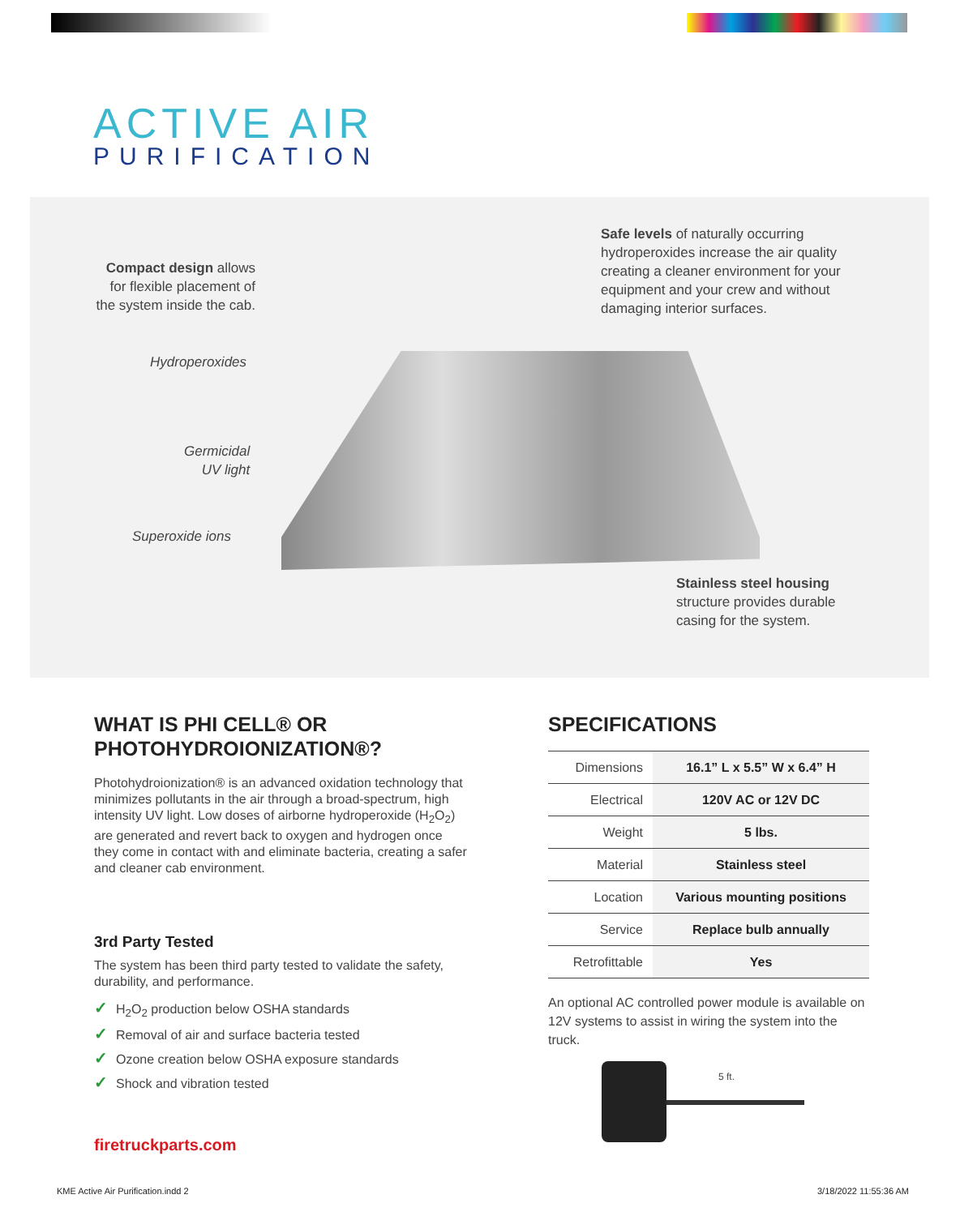ACTIVE AIR
PURIFICATION
Compact design allows for flexible placement of the system inside the cab.
Safe levels of naturally occurring hydroperoxides increase the air quality creating a cleaner environment for your equipment and your crew and without damaging interior surfaces.
Hydroperoxides
Germicidal
UV light
Superoxide ions
Stainless steel housing structure provides durable casing for the system.
WHAT IS PHI CELL® OR PHOTOHYDROIONIZATION®?
Photohydroionization® is an advanced oxidation technology that minimizes pollutants in the air through a broad-spectrum, high intensity UV light. Low doses of airborne hydroperoxide (H<sub>2</sub>O<sub>2</sub>) are generated and revert back to oxygen and hydrogen once they come in contact with and eliminate bacteria, creating a safer and cleaner cab environment.
3rd Party Tested
The system has been third party tested to validate the safety, durability, and performance.
✓ H<sub>2</sub>O<sub>2</sub> production below OSHA standards
✓ Removal of air and surface bacteria tested
✓ Ozone creation below OSHA exposure standards
✓ Shock and vibration tested
SPECIFICATIONS
| Dimensions | 16.1” L x 5.5” W x 6.4” H |
| Electrical | 120V AC or 12V DC |
| Weight | 5 lbs. |
| Material | Stainless steel |
| Location | Various mounting positions |
| Service | Replace bulb annually |
| Retrofittable | Yes |
An optional AC controlled power module is available on 12V systems to assist in wiring the system into the truck.
5 ft.
firetruckparts.com
KME Active Air Purification.indd 2
3/18/2022 11:55:36 AM